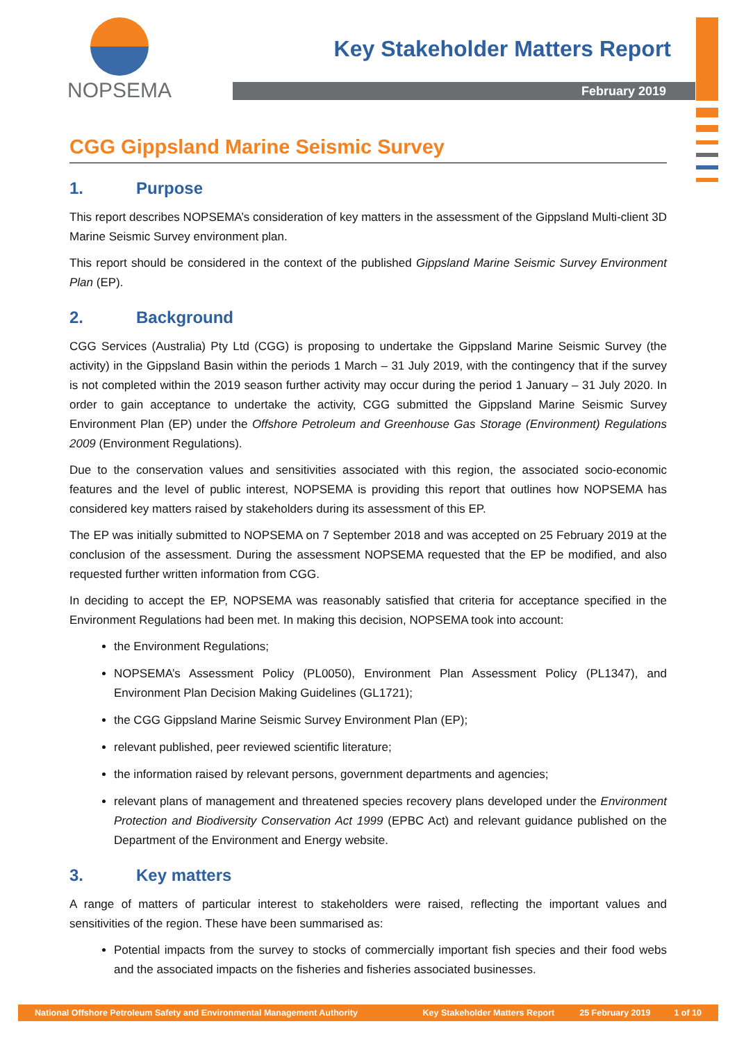NOPSEMA
Key Stakeholder Matters Report
February 2019
CGG Gippsland Marine Seismic Survey
1. Purpose
This report describes NOPSEMA’s consideration of key matters in the assessment of the Gippsland Multi-client 3D Marine Seismic Survey environment plan.
This report should be considered in the context of the published Gippsland Marine Seismic Survey Environment Plan (EP).
2. Background
CGG Services (Australia) Pty Ltd (CGG) is proposing to undertake the Gippsland Marine Seismic Survey (the activity) in the Gippsland Basin within the periods 1 March – 31 July 2019, with the contingency that if the survey is not completed within the 2019 season further activity may occur during the period 1 January – 31 July 2020. In order to gain acceptance to undertake the activity, CGG submitted the Gippsland Marine Seismic Survey Environment Plan (EP) under the Offshore Petroleum and Greenhouse Gas Storage (Environment) Regulations 2009 (Environment Regulations).
Due to the conservation values and sensitivities associated with this region, the associated socio-economic features and the level of public interest, NOPSEMA is providing this report that outlines how NOPSEMA has considered key matters raised by stakeholders during its assessment of this EP.
The EP was initially submitted to NOPSEMA on 7 September 2018 and was accepted on 25 February 2019 at the conclusion of the assessment. During the assessment NOPSEMA requested that the EP be modified, and also requested further written information from CGG.
In deciding to accept the EP, NOPSEMA was reasonably satisfied that criteria for acceptance specified in the Environment Regulations had been met. In making this decision, NOPSEMA took into account:
the Environment Regulations;
NOPSEMA’s Assessment Policy (PL0050), Environment Plan Assessment Policy (PL1347), and Environment Plan Decision Making Guidelines (GL1721);
the CGG Gippsland Marine Seismic Survey Environment Plan (EP);
relevant published, peer reviewed scientific literature;
the information raised by relevant persons, government departments and agencies;
relevant plans of management and threatened species recovery plans developed under the Environment Protection and Biodiversity Conservation Act 1999 (EPBC Act) and relevant guidance published on the Department of the Environment and Energy website.
3. Key matters
A range of matters of particular interest to stakeholders were raised, reflecting the important values and sensitivities of the region. These have been summarised as:
Potential impacts from the survey to stocks of commercially important fish species and their food webs and the associated impacts on the fisheries and fisheries associated businesses.
National Offshore Petroleum Safety and Environmental Management Authority Key Stakeholder Matters Report 25 February 2019 1 of 10